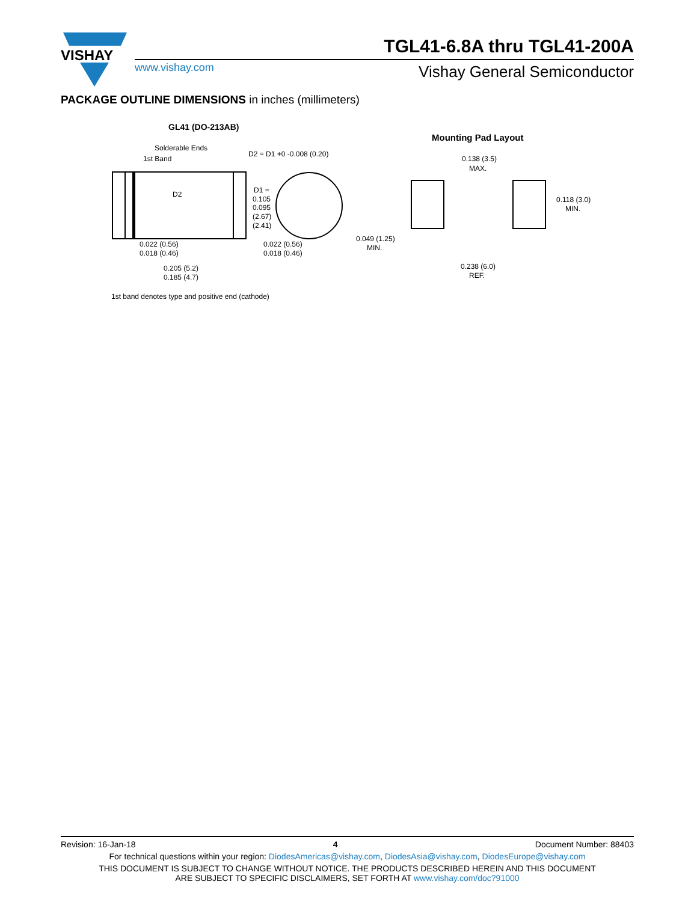VISHAY
TGL41-6.8A thru TGL41-200A
www.vishay.com Vishay General Semiconductor
PACKAGE OUTLINE DIMENSIONS in inches (millimeters)
GL41 (DO-213AB)
Mounting Pad Layout
Solderable Ends
1st Band
D2 = D1 +0 -0.008 (0.20)
D2
D1 =
0.105
0.095
(2.67)
(2.41)
0.022 (0.56)
0.018 (0.46)
0.022 (0.56)
0.018 (0.46)
0.205 (5.2)
0.185 (4.7)
1st band denotes type and positive end (cathode)
0.138 (3.5)
MAX.
0.118 (3.0)
MIN.
0.049 (1.25)
MIN.
0.238 (6.0)
REF.
Revision: 16-Jan-18 4 Document Number: 88403
For technical questions within your region: DiodesAmericas@vishay.com, DiodesAsia@vishay.com, DiodesEurope@vishay.com
THIS DOCUMENT IS SUBJECT TO CHANGE WITHOUT NOTICE. THE PRODUCTS DESCRIBED HEREIN AND THIS DOCUMENT
ARE SUBJECT TO SPECIFIC DISCLAIMERS, SET FORTH AT www.vishay.com/doc?91000